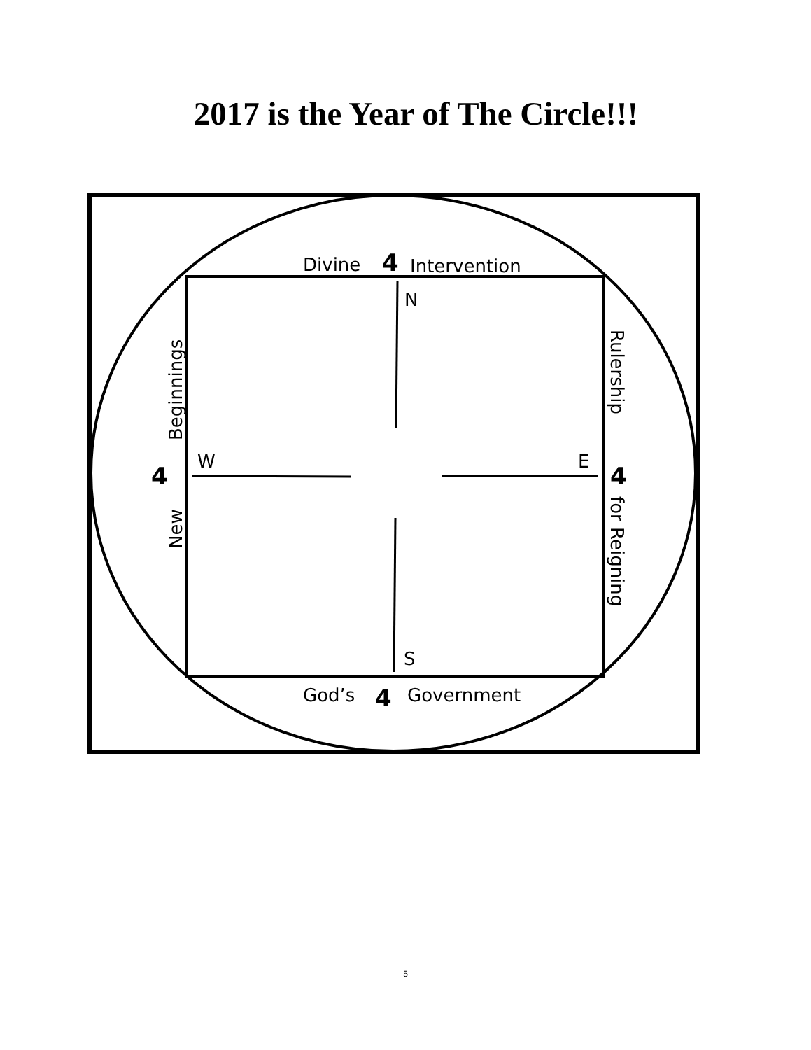2017 is the Year of The Circle!!!
Divine
4
Intervention
N
Beginnings
4
W
New
Rulership
E
4
for Reigning
S
God’s
4
Government
5